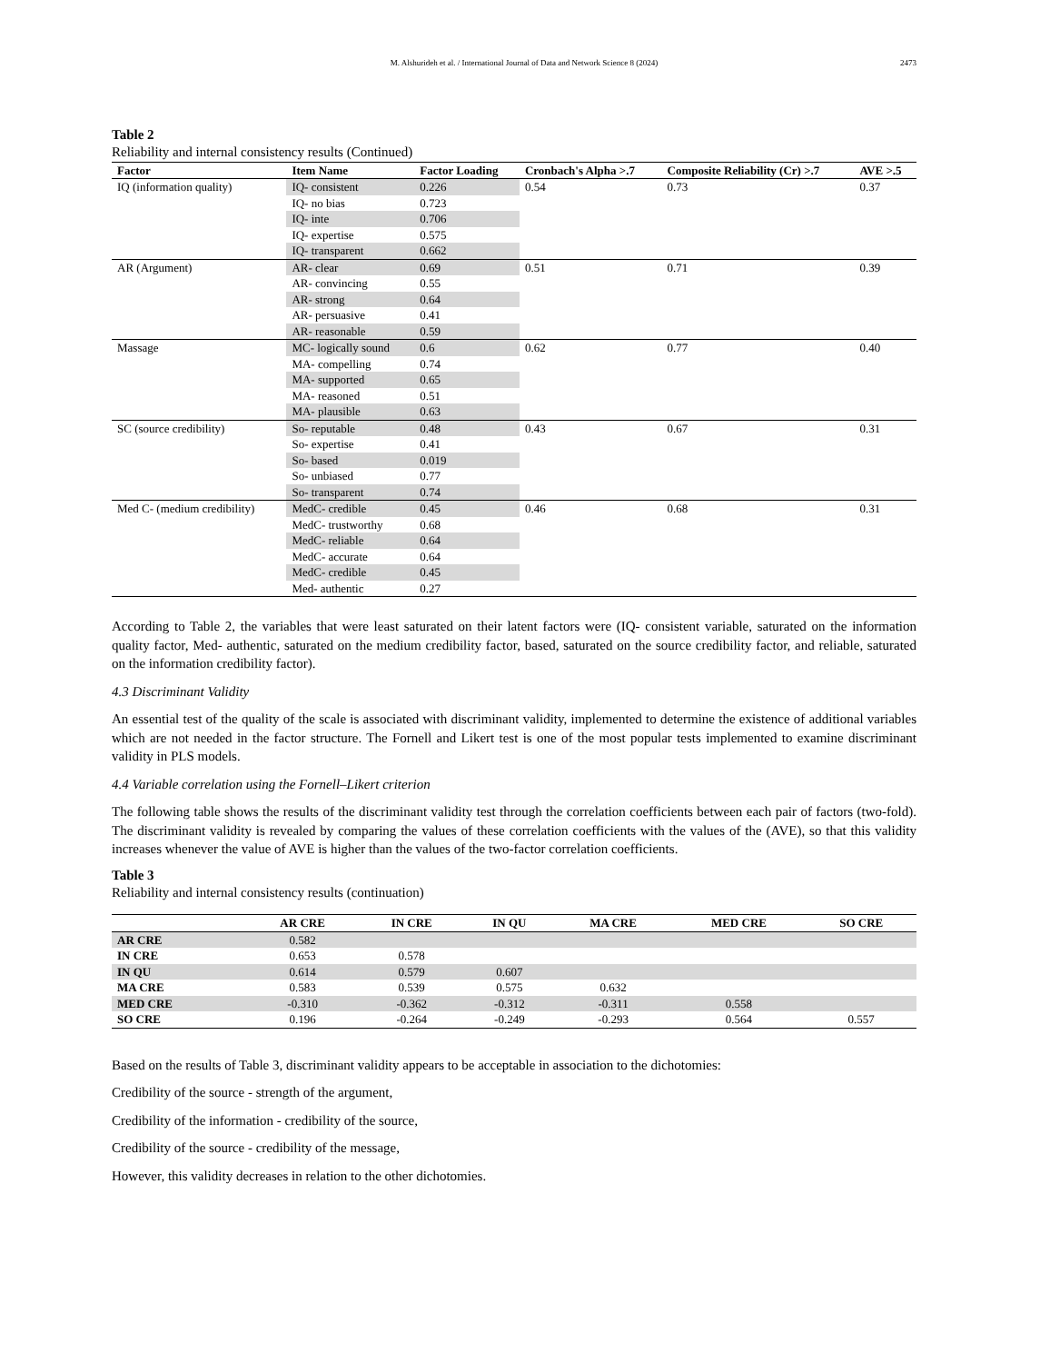M. Alshurideh et al. / International Journal of Data and Network Science 8 (2024) 2473
Table 2
Reliability and internal consistency results (Continued)
| Factor | Item Name | Factor Loading | Cronbach's Alpha >.7 | Composite Reliability (Cr) >.7 | AVE >.5 |
| --- | --- | --- | --- | --- | --- |
| IQ (information quality) | IQ- consistent | 0.226 | 0.54 | 0.73 | 0.37 |
| | IQ- no bias | 0.723 | | | |
| | IQ- inte | 0.706 | | | |
| | IQ- expertise | 0.575 | | | |
| | IQ- transparent | 0.662 | | | |
| AR (Argument) | AR- clear | 0.69 | 0.51 | 0.71 | 0.39 |
| | AR- convincing | 0.55 | | | |
| | AR- strong | 0.64 | | | |
| | AR- persuasive | 0.41 | | | |
| | AR- reasonable | 0.59 | | | |
| Massage | MC- logically sound | 0.6 | 0.62 | 0.77 | 0.40 |
| | MA- compelling | 0.74 | | | |
| | MA- supported | 0.65 | | | |
| | MA- reasoned | 0.51 | | | |
| | MA- plausible | 0.63 | | | |
| SC (source credibility) | So- reputable | 0.48 | 0.43 | 0.67 | 0.31 |
| | So- expertise | 0.41 | | | |
| | So- based | 0.019 | | | |
| | So- unbiased | 0.77 | | | |
| | So- transparent | 0.74 | | | |
| Med C- (medium credibility) | MedC- credible | 0.45 | 0.46 | 0.68 | 0.31 |
| | MedC- trustworthy | 0.68 | | | |
| | MedC- reliable | 0.64 | | | |
| | MedC- accurate | 0.64 | | | |
| | MedC- credible | 0.45 | | | |
| | Med- authentic | 0.27 | | | |
According to Table 2, the variables that were least saturated on their latent factors were (IQ- consistent variable, saturated on the information quality factor, Med- authentic, saturated on the medium credibility factor, based, saturated on the source credibility factor, and reliable, saturated on the information credibility factor).
4.3 Discriminant Validity
An essential test of the quality of the scale is associated with discriminant validity, implemented to determine the existence of additional variables which are not needed in the factor structure. The Fornell and Likert test is one of the most popular tests implemented to examine discriminant validity in PLS models.
4.4 Variable correlation using the Fornell–Likert criterion
The following table shows the results of the discriminant validity test through the correlation coefficients between each pair of factors (two-fold). The discriminant validity is revealed by comparing the values of these correlation coefficients with the values of the (AVE), so that this validity increases whenever the value of AVE is higher than the values of the two-factor correlation coefficients.
Table 3
Reliability and internal consistency results (continuation)
| | AR CRE | IN CRE | IN QU | MA CRE | MED CRE | SO CRE |
| --- | --- | --- | --- | --- | --- | --- |
| AR CRE | 0.582 | | | | | |
| IN CRE | 0.653 | 0.578 | | | | |
| IN QU | 0.614 | 0.579 | 0.607 | | | |
| MA CRE | 0.583 | 0.539 | 0.575 | 0.632 | | |
| MED CRE | -0.310 | -0.362 | -0.312 | -0.311 | 0.558 | |
| SO CRE | 0.196 | -0.264 | -0.249 | -0.293 | 0.564 | 0.557 |
Based on the results of Table 3, discriminant validity appears to be acceptable in association to the dichotomies:
Credibility of the source - strength of the argument,
Credibility of the information - credibility of the source,
Credibility of the source - credibility of the message,
However, this validity decreases in relation to the other dichotomies.